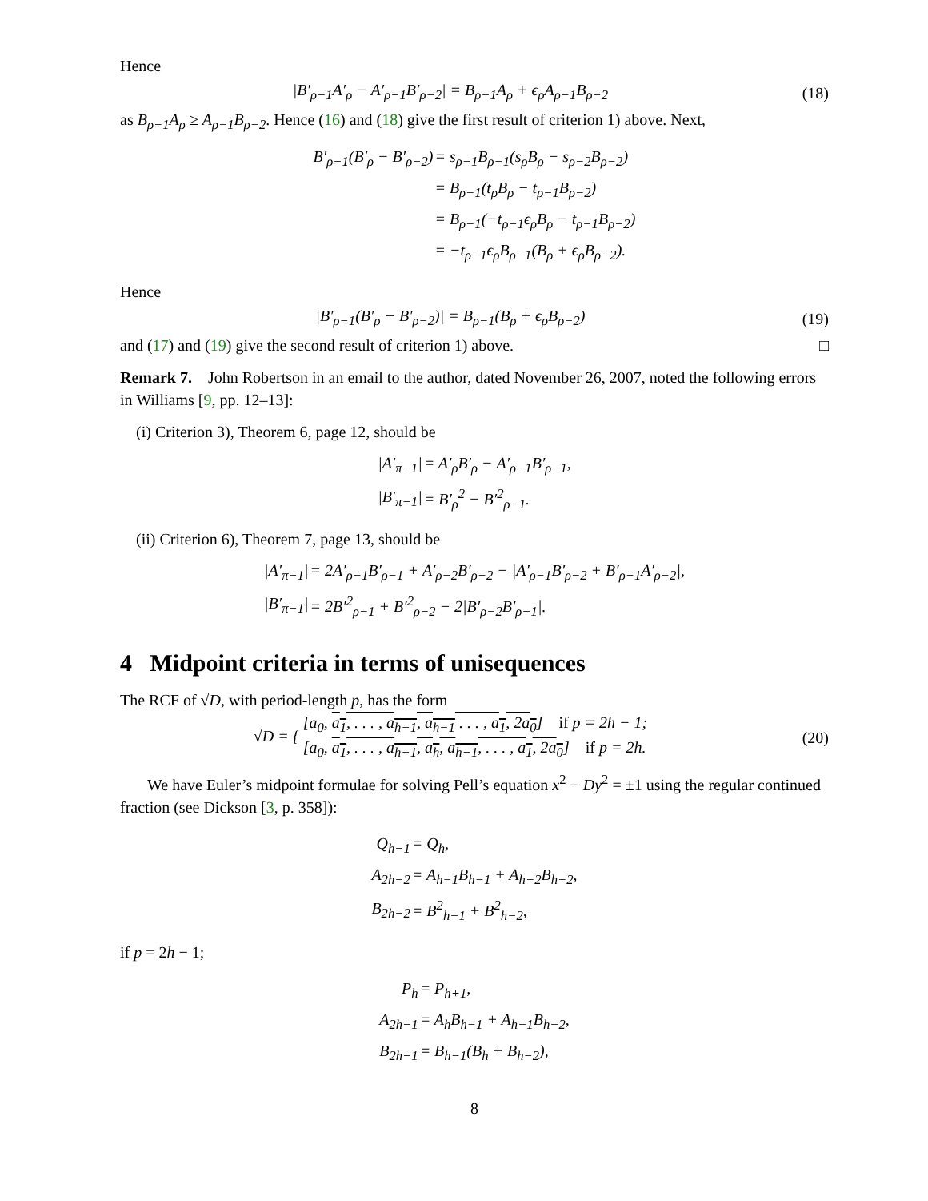Hence
|B′<sub>ρ−1</sub>A′<sub>ρ</sub> − A′<sub>ρ−1</sub>B′<sub>ρ−2</sub>| = B<sub>ρ−1</sub>A<sub>ρ</sub> + ϵ<sub>ρ</sub>A<sub>ρ−1</sub>B<sub>ρ−2</sub> (18)
as B<sub>ρ−1</sub>A<sub>ρ</sub> ≥ A<sub>ρ−1</sub>B<sub>ρ−2</sub>. Hence (16) and (18) give the first result of criterion 1) above. Next,
| B′<sub>ρ−1</sub>(B′<sub>ρ</sub> − B′<sub>ρ−2</sub>) | = s<sub>ρ−1</sub>B<sub>ρ−1</sub>(s<sub>ρ</sub>B<sub>ρ</sub> − s<sub>ρ−2</sub>B<sub>ρ−2</sub>) |
| | = B<sub>ρ−1</sub>(t<sub>ρ</sub>B<sub>ρ</sub> − t<sub>ρ−1</sub>B<sub>ρ−2</sub>) |
| | = B<sub>ρ−1</sub>(−t<sub>ρ−1</sub>ϵ<sub>ρ</sub>B<sub>ρ</sub> − t<sub>ρ−1</sub>B<sub>ρ−2</sub>) |
| | = −t<sub>ρ−1</sub>ϵ<sub>ρ</sub>B<sub>ρ−1</sub>(B<sub>ρ</sub> + ϵ<sub>ρ</sub>B<sub>ρ−2</sub>). |
Hence
|B′<sub>ρ−1</sub>(B′<sub>ρ</sub> − B′<sub>ρ−2</sub>)| = B<sub>ρ−1</sub>(B<sub>ρ</sub> + ϵ<sub>ρ</sub>B<sub>ρ−2</sub>) (19)
and (17) and (19) give the second result of criterion 1) above. □
Remark 7. John Robertson in an email to the author, dated November 26, 2007, noted the following errors in Williams [9, pp. 12–13]:
(i) Criterion 3), Theorem 6, page 12, should be
| /A′<sub>π−1</sub>/ | = A′<sub>ρ</sub>B′<sub>ρ</sub> − A′<sub>ρ−1</sub>B′<sub>ρ−1</sub>, |
| /B′<sub>π−1</sub>/ | = B′<sub>ρ</sub><sup>2</sup> − B′<sup>2</sup><sub>ρ−1</sub>. |
(ii) Criterion 6), Theorem 7, page 13, should be
| /A′<sub>π−1</sub>/ | = 2A′<sub>ρ−1</sub>B′<sub>ρ−1</sub> + A′<sub>ρ−2</sub>B′<sub>ρ−2</sub> − /A′<sub>ρ−1</sub>B′<sub>ρ−2</sub> + B′<sub>ρ−1</sub>A′<sub>ρ−2</sub>/, |
| /B′<sub>π−1</sub>/ | = 2B′<sup>2</sup><sub>ρ−1</sub> + B′<sup>2</sup><sub>ρ−2</sub> − 2/B′<sub>ρ−2</sub>B′<sub>ρ−1</sub>/. |
4 Midpoint criteria in terms of unisequences
The RCF of √D, with period-length p, has the form
√D = { [a<sub>0</sub>, a<sub>1</sub>, . . . , a<sub>h−1</sub>, a<sub>h−1</sub> . . . , a<sub>1</sub>, 2a<sub>0</sub>] if p = 2h − 1;
[a<sub>0</sub>, a<sub>1</sub>, . . . , a<sub>h−1</sub>, a<sub>h</sub>, a<sub>h−1</sub>, . . . , a<sub>1</sub>, 2a<sub>0</sub>] if p = 2h. (20)
We have Euler’s midpoint formulae for solving Pell’s equation x<sup>2</sup> − Dy<sup>2</sup> = ±1 using the regular continued fraction (see Dickson [3, p. 358]):
| Q<sub>h−1</sub> | = Q<sub>h</sub>, |
| A<sub>2h−2</sub> | = A<sub>h−1</sub>B<sub>h−1</sub> + A<sub>h−2</sub>B<sub>h−2</sub>, |
| B<sub>2h−2</sub> | = B<sup>2</sup><sub>h−1</sub> + B<sup>2</sup><sub>h−2</sub>, |
if p = 2h − 1;
| P<sub>h</sub> | = P<sub>h+1</sub>, |
| A<sub>2h−1</sub> | = A<sub>h</sub>B<sub>h−1</sub> + A<sub>h−1</sub>B<sub>h−2</sub>, |
| B<sub>2h−1</sub> | = B<sub>h−1</sub>(B<sub>h</sub> + B<sub>h−2</sub>), |
8